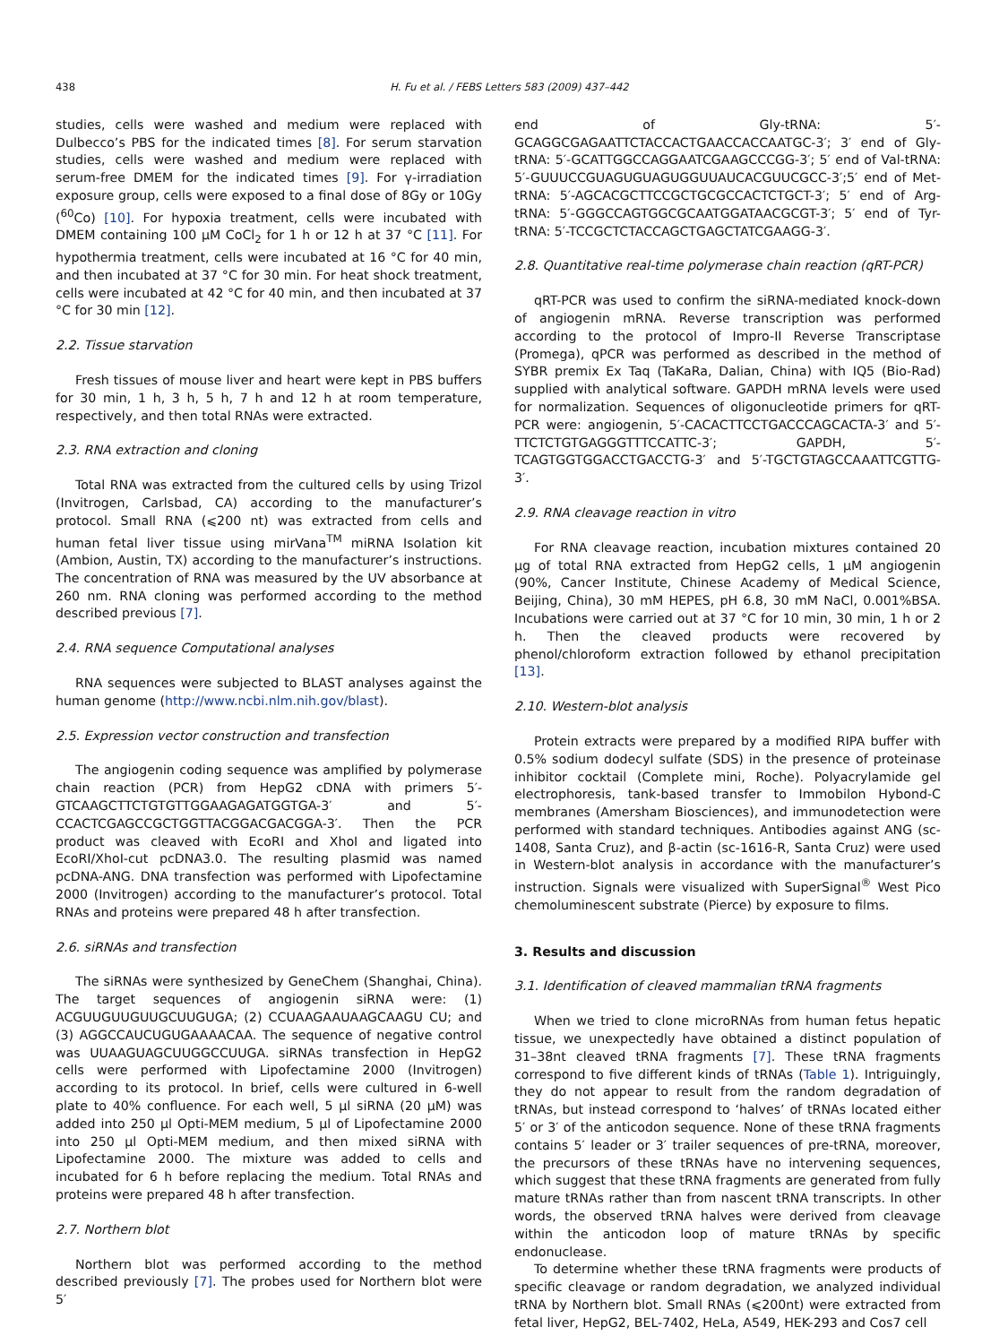438 H. Fu et al. / FEBS Letters 583 (2009) 437–442
studies, cells were washed and medium were replaced with Dulbecco’s PBS for the indicated times [8]. For serum starvation studies, cells were washed and medium were replaced with serum-free DMEM for the indicated times [9]. For γ-irradiation exposure group, cells were exposed to a final dose of 8Gy or 10Gy (<sup>60</sup>Co) [10]. For hypoxia treatment, cells were incubated with DMEM containing 100 μM CoCl<sub>2</sub> for 1 h or 12 h at 37 °C [11]. For hypothermia treatment, cells were incubated at 16 °C for 40 min, and then incubated at 37 °C for 30 min. For heat shock treatment, cells were incubated at 42 °C for 40 min, and then incubated at 37 °C for 30 min [12].
2.2. Tissue starvation
Fresh tissues of mouse liver and heart were kept in PBS buffers for 30 min, 1 h, 3 h, 5 h, 7 h and 12 h at room temperature, respectively, and then total RNAs were extracted.
2.3. RNA extraction and cloning
Total RNA was extracted from the cultured cells by using Trizol (Invitrogen, Carlsbad, CA) according to the manufacturer’s protocol. Small RNA (⩽200 nt) was extracted from cells and human fetal liver tissue using mirVana<sup>TM</sup> miRNA Isolation kit (Ambion, Austin, TX) according to the manufacturer’s instructions. The concentration of RNA was measured by the UV absorbance at 260 nm. RNA cloning was performed according to the method described previous [7].
2.4. RNA sequence Computational analyses
RNA sequences were subjected to BLAST analyses against the human genome (http://www.ncbi.nlm.nih.gov/blast).
2.5. Expression vector construction and transfection
The angiogenin coding sequence was amplified by polymerase chain reaction (PCR) from HepG2 cDNA with primers 5′-GTCAAGCTTCTGTGTTGGAAGAGATGGTGA-3′ and 5′-CCACTCGAGCCGCTGGTTACGGACGACGGA-3′. Then the PCR product was cleaved with EcoRI and XhoI and ligated into EcoRI/XhoI-cut pcDNA3.0. The resulting plasmid was named pcDNA-ANG. DNA transfection was performed with Lipofectamine 2000 (Invitrogen) according to the manufacturer’s protocol. Total RNAs and proteins were prepared 48 h after transfection.
2.6. siRNAs and transfection
The siRNAs were synthesized by GeneChem (Shanghai, China). The target sequences of angiogenin siRNA were: (1) ACGUUGUUGUUGCUUGUGA; (2) CCUAAGAAUAAGCAAGU CU; and (3) AGGCCAUCUGUGAAAACAA. The sequence of negative control was UUAAGUAGCUUGGCCUUGA. siRNAs transfection in HepG2 cells were performed with Lipofectamine 2000 (Invitrogen) according to its protocol. In brief, cells were cultured in 6-well plate to 40% confluence. For each well, 5 μl siRNA (20 μM) was added into 250 μl Opti-MEM medium, 5 μl of Lipofectamine 2000 into 250 μl Opti-MEM medium, and then mixed siRNA with Lipofectamine 2000. The mixture was added to cells and incubated for 6 h before replacing the medium. Total RNAs and proteins were prepared 48 h after transfection.
2.7. Northern blot
Northern blot was performed according to the method described previously [7]. The probes used for Northern blot were 5′
end of Gly-tRNA: 5′-GCAGGCGAGAATTCTACCACTGAACCACCAATGC-3′; 3′ end of Gly-tRNA: 5′-GCATTGGCCAGGAATCGAAGCCCGG-3′; 5′ end of Val-tRNA: 5′-GUUUCCGUAGUGUAGUGGUUAUCACGUUCGCC-3′;5′ end of Met-tRNA: 5′-AGCACGCTTCCGCTGCGCCACTCTGCT-3′; 5′ end of Arg-tRNA: 5′-GGGCCAGTGGCGCAATGGATAACGCGT-3′; 5′ end of Tyr-tRNA: 5′-TCCGCTCTACCAGCTGAGCTATCGAAGG-3′.
2.8. Quantitative real-time polymerase chain reaction (qRT-PCR)
qRT-PCR was used to confirm the siRNA-mediated knock-down of angiogenin mRNA. Reverse transcription was performed according to the protocol of Impro-II Reverse Transcriptase (Promega), qPCR was performed as described in the method of SYBR premix Ex Taq (TaKaRa, Dalian, China) with IQ5 (Bio-Rad) supplied with analytical software. GAPDH mRNA levels were used for normalization. Sequences of oligonucleotide primers for qRT-PCR were: angiogenin, 5′-CACACTTCCTGACCCAGCACTA-3′ and 5′-TTCTCTGTGAGGGTTTCCATTC-3′; GAPDH, 5′-TCAGTGGTGGACCTGACCTG-3′ and 5′-TGCTGTAGCCAAATTCGTTG-3′.
2.9. RNA cleavage reaction in vitro
For RNA cleavage reaction, incubation mixtures contained 20 μg of total RNA extracted from HepG2 cells, 1 μM angiogenin (90%, Cancer Institute, Chinese Academy of Medical Science, Beijing, China), 30 mM HEPES, pH 6.8, 30 mM NaCl, 0.001%BSA. Incubations were carried out at 37 °C for 10 min, 30 min, 1 h or 2 h. Then the cleaved products were recovered by phenol/chloroform extraction followed by ethanol precipitation [13].
2.10. Western-blot analysis
Protein extracts were prepared by a modified RIPA buffer with 0.5% sodium dodecyl sulfate (SDS) in the presence of proteinase inhibitor cocktail (Complete mini, Roche). Polyacrylamide gel electrophoresis, tank-based transfer to Immobilon Hybond-C membranes (Amersham Biosciences), and immunodetection were performed with standard techniques. Antibodies against ANG (sc-1408, Santa Cruz), and β-actin (sc-1616-R, Santa Cruz) were used in Western-blot analysis in accordance with the manufacturer’s instruction. Signals were visualized with SuperSignal<sup>®</sup> West Pico chemoluminescent substrate (Pierce) by exposure to films.
3. Results and discussion
3.1. Identification of cleaved mammalian tRNA fragments
When we tried to clone microRNAs from human fetus hepatic tissue, we unexpectedly have obtained a distinct population of 31–38nt cleaved tRNA fragments [7]. These tRNA fragments correspond to five different kinds of tRNAs (Table 1). Intriguingly, they do not appear to result from the random degradation of tRNAs, but instead correspond to ‘halves’ of tRNAs located either 5′ or 3′ of the anticodon sequence. None of these tRNA fragments contains 5′ leader or 3′ trailer sequences of pre-tRNA, moreover, the precursors of these tRNAs have no intervening sequences, which suggest that these tRNA fragments are generated from fully mature tRNAs rather than from nascent tRNA transcripts. In other words, the observed tRNA halves were derived from cleavage within the anticodon loop of mature tRNAs by specific endonuclease.
To determine whether these tRNA fragments were products of specific cleavage or random degradation, we analyzed individual tRNA by Northern blot. Small RNAs (⩽200nt) were extracted from fetal liver, HepG2, BEL-7402, HeLa, A549, HEK-293 and Cos7 cell